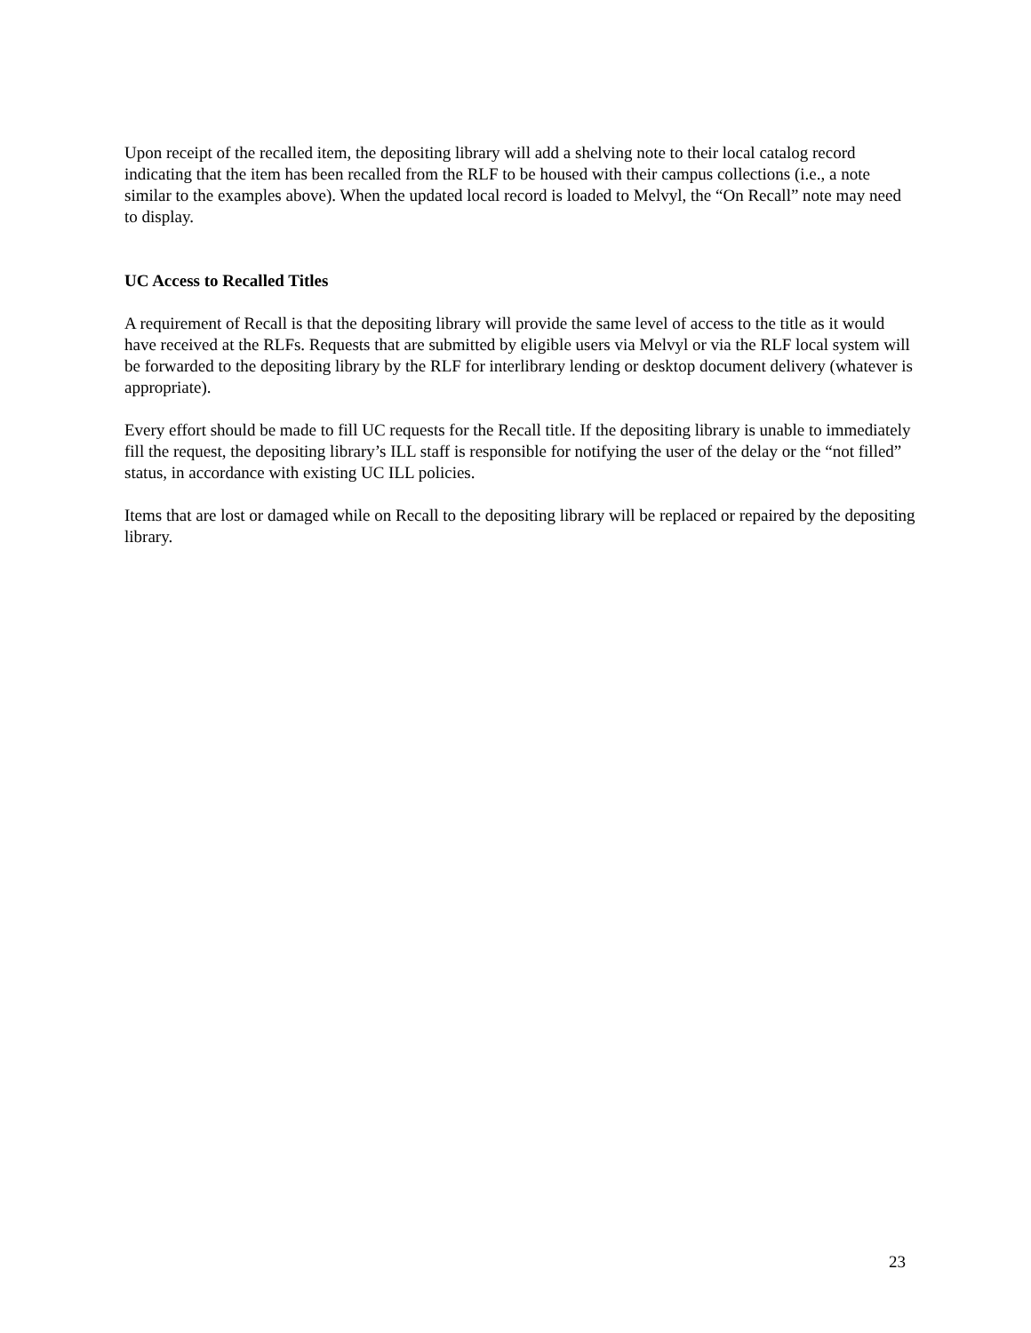Upon receipt of the recalled item, the depositing library will add a shelving note to their local catalog record indicating that the item has been recalled from the RLF to be housed with their campus collections (i.e., a note similar to the examples above). When the updated local record is loaded to Melvyl, the “On Recall” note may need to display.
UC Access to Recalled Titles
A requirement of Recall is that the depositing library will provide the same level of access to the title as it would have received at the RLFs. Requests that are submitted by eligible users via Melvyl or via the RLF local system will be forwarded to the depositing library by the RLF for interlibrary lending or desktop document delivery (whatever is appropriate).
Every effort should be made to fill UC requests for the Recall title. If the depositing library is unable to immediately fill the request, the depositing library’s ILL staff is responsible for notifying the user of the delay or the “not filled” status, in accordance with existing UC ILL policies.
Items that are lost or damaged while on Recall to the depositing library will be replaced or repaired by the depositing library.
23